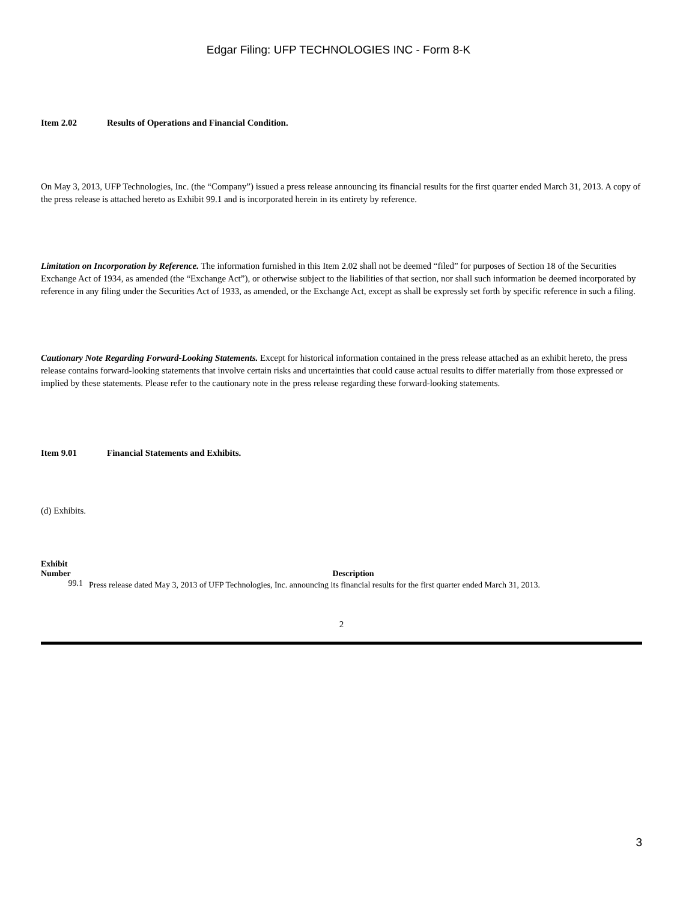Edgar Filing: UFP TECHNOLOGIES INC - Form 8-K
Item 2.02 Results of Operations and Financial Condition.
On May 3, 2013, UFP Technologies, Inc. (the “Company”) issued a press release announcing its financial results for the first quarter ended March 31, 2013. A copy of the press release is attached hereto as Exhibit 99.1 and is incorporated herein in its entirety by reference.
Limitation on Incorporation by Reference. The information furnished in this Item 2.02 shall not be deemed “filed” for purposes of Section 18 of the Securities Exchange Act of 1934, as amended (the “Exchange Act”), or otherwise subject to the liabilities of that section, nor shall such information be deemed incorporated by reference in any filing under the Securities Act of 1933, as amended, or the Exchange Act, except as shall be expressly set forth by specific reference in such a filing.
Cautionary Note Regarding Forward-Looking Statements. Except for historical information contained in the press release attached as an exhibit hereto, the press release contains forward-looking statements that involve certain risks and uncertainties that could cause actual results to differ materially from those expressed or implied by these statements. Please refer to the cautionary note in the press release regarding these forward-looking statements.
Item 9.01 Financial Statements and Exhibits.
(d) Exhibits.
| Exhibit Number | Description |
| --- | --- |
| 99.1 | Press release dated May 3, 2013 of UFP Technologies, Inc. announcing its financial results for the first quarter ended March 31, 2013. |
2
3